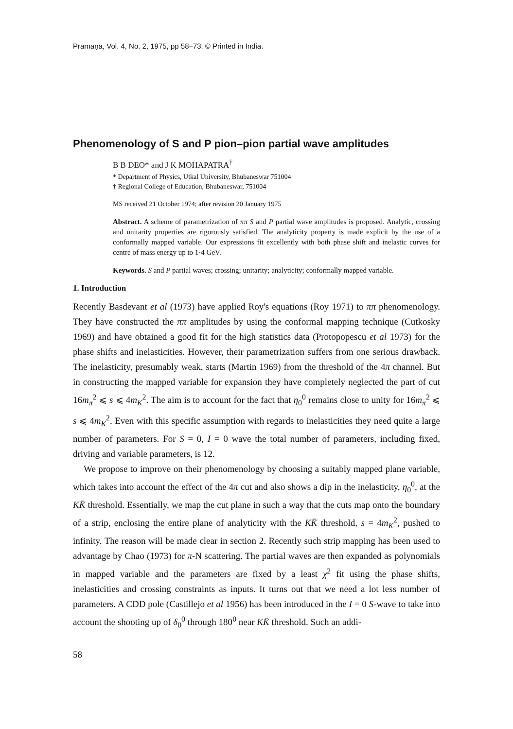Pramāṇa, Vol. 4, No. 2, 1975, pp 58–73. © Printed in India.
Phenomenology of S and P pion–pion partial wave amplitudes
B B DEO* and J K MOHAPATRA<sup>†</sup>
* Department of Physics, Utkal University, Bhubaneswar 751004
† Regional College of Education, Bhubaneswar, 751004
MS received 21 October 1974; after revision 20 January 1975
Abstract. A scheme of parametrization of ππ S and P partial wave amplitudes is proposed. Analytic, crossing and unitarity properties are rigorously satisfied. The analyticity property is made explicit by the use of a conformally mapped variable. Our expressions fit excellently with both phase shift and inelastic curves for centre of mass energy up to 1·4 GeV.
Keywords. S and P partial waves; crossing; unitarity; analyticity; conformally mapped variable.
1. Introduction
Recently Basdevant et al (1973) have applied Roy's equations (Roy 1971) to ππ phenomenology. They have constructed the ππ amplitudes by using the conformal mapping technique (Cutkosky 1969) and have obtained a good fit for the high statistics data (Protopopescu et al 1973) for the phase shifts and inelasticities. However, their parametrization suffers from one serious drawback. The inelasticity, presumably weak, starts (Martin 1969) from the threshold of the 4π channel. But in constructing the mapped variable for expansion they have completely neglected the part of cut 16m<sub>π</sub><sup>2</sup> ⩽ s ⩽ 4m<sub>K</sub><sup>2</sup>. The aim is to account for the fact that η<sub>0</sub><sup>0</sup> remains close to unity for 16m<sub>π</sub><sup>2</sup> ⩽ s ⩽ 4m<sub>K</sub><sup>2</sup>. Even with this specific assumption with regards to inelasticities they need quite a large number of parameters. For S = 0, I = 0 wave the total number of parameters, including fixed, driving and variable parameters, is 12.
We propose to improve on their phenomenology by choosing a suitably mapped plane variable, which takes into account the effect of the 4π cut and also shows a dip in the inelasticity, η<sub>0</sub><sup>0</sup>, at the KK̄ threshold. Essentially, we map the cut plane in such a way that the cuts map onto the boundary of a strip, enclosing the entire plane of analyticity with the KK̄ threshold, s = 4m<sub>K</sub><sup>2</sup>, pushed to infinity. The reason will be made clear in section 2. Recently such strip mapping has been used to advantage by Chao (1973) for π-N scattering. The partial waves are then expanded as polynomials in mapped variable and the parameters are fixed by a least χ<sup>2</sup> fit using the phase shifts, inelasticities and crossing constraints as inputs. It turns out that we need a lot less number of parameters. A CDD pole (Castillejo et al 1956) has been introduced in the I = 0 S-wave to take into account the shooting up of δ<sub>0</sub><sup>0</sup> through 180<sup>0</sup> near KK̄ threshold. Such an addi-
58